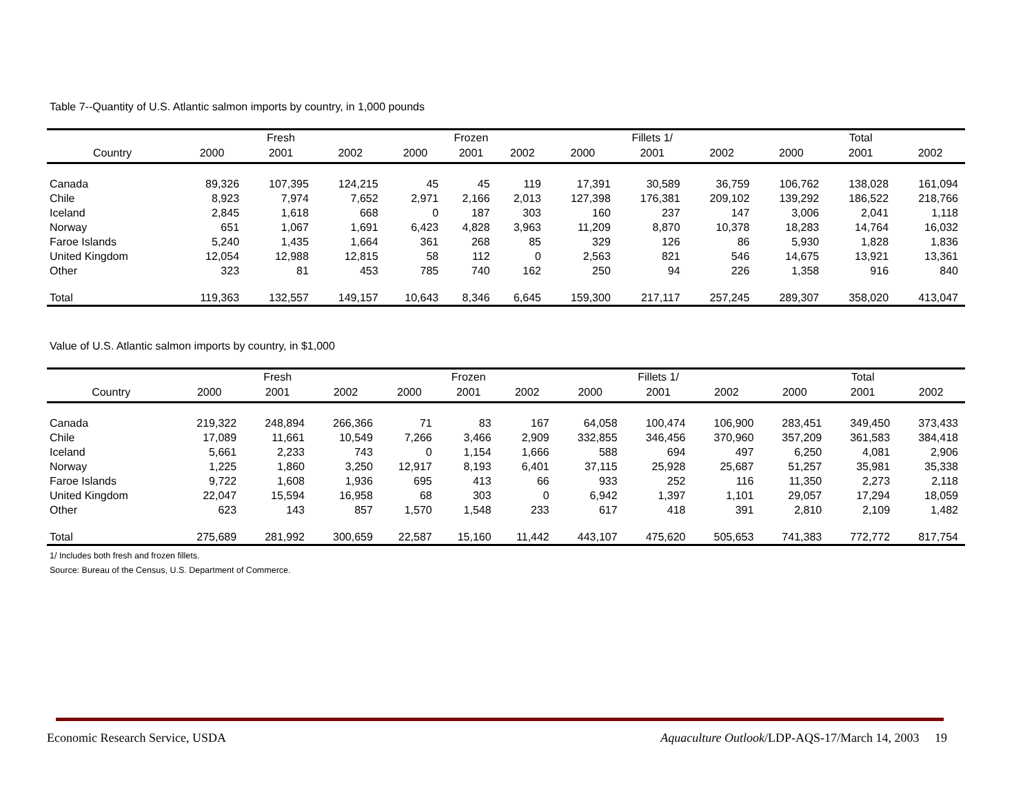Table 7--Quantity of U.S. Atlantic salmon imports by country, in 1,000 pounds
| | | Fresh | | | Frozen | | | Fillets 1/ | | | Total | |
| --- | --- | --- | --- | --- | --- | --- | --- | --- | --- | --- | --- | --- |
| Country | 2000 | 2001 | 2002 | 2000 | 2001 | 2002 | 2000 | 2001 | 2002 | 2000 | 2001 | 2002 |
| Canada | 89,326 | 107,395 | 124,215 | 45 | 45 | 119 | 17,391 | 30,589 | 36,759 | 106,762 | 138,028 | 161,094 |
| Chile | 8,923 | 7,974 | 7,652 | 2,971 | 2,166 | 2,013 | 127,398 | 176,381 | 209,102 | 139,292 | 186,522 | 218,766 |
| Iceland | 2,845 | 1,618 | 668 | 0 | 187 | 303 | 160 | 237 | 147 | 3,006 | 2,041 | 1,118 |
| Norway | 651 | 1,067 | 1,691 | 6,423 | 4,828 | 3,963 | 11,209 | 8,870 | 10,378 | 18,283 | 14,764 | 16,032 |
| Faroe Islands | 5,240 | 1,435 | 1,664 | 361 | 268 | 85 | 329 | 126 | 86 | 5,930 | 1,828 | 1,836 |
| United Kingdom | 12,054 | 12,988 | 12,815 | 58 | 112 | 0 | 2,563 | 821 | 546 | 14,675 | 13,921 | 13,361 |
| Other | 323 | 81 | 453 | 785 | 740 | 162 | 250 | 94 | 226 | 1,358 | 916 | 840 |
| Total | 119,363 | 132,557 | 149,157 | 10,643 | 8,346 | 6,645 | 159,300 | 217,117 | 257,245 | 289,307 | 358,020 | 413,047 |
Value of U.S. Atlantic salmon imports by country, in $1,000
| | | Fresh | | | Frozen | | | Fillets 1/ | | | Total | |
| --- | --- | --- | --- | --- | --- | --- | --- | --- | --- | --- | --- | --- |
| Country | 2000 | 2001 | 2002 | 2000 | 2001 | 2002 | 2000 | 2001 | 2002 | 2000 | 2001 | 2002 |
| Canada | 219,322 | 248,894 | 266,366 | 71 | 83 | 167 | 64,058 | 100,474 | 106,900 | 283,451 | 349,450 | 373,433 |
| Chile | 17,089 | 11,661 | 10,549 | 7,266 | 3,466 | 2,909 | 332,855 | 346,456 | 370,960 | 357,209 | 361,583 | 384,418 |
| Iceland | 5,661 | 2,233 | 743 | 0 | 1,154 | 1,666 | 588 | 694 | 497 | 6,250 | 4,081 | 2,906 |
| Norway | 1,225 | 1,860 | 3,250 | 12,917 | 8,193 | 6,401 | 37,115 | 25,928 | 25,687 | 51,257 | 35,981 | 35,338 |
| Faroe Islands | 9,722 | 1,608 | 1,936 | 695 | 413 | 66 | 933 | 252 | 116 | 11,350 | 2,273 | 2,118 |
| United Kingdom | 22,047 | 15,594 | 16,958 | 68 | 303 | 0 | 6,942 | 1,397 | 1,101 | 29,057 | 17,294 | 18,059 |
| Other | 623 | 143 | 857 | 1,570 | 1,548 | 233 | 617 | 418 | 391 | 2,810 | 2,109 | 1,482 |
| Total | 275,689 | 281,992 | 300,659 | 22,587 | 15,160 | 11,442 | 443,107 | 475,620 | 505,653 | 741,383 | 772,772 | 817,754 |
1/ Includes both fresh and frozen fillets.
Source: Bureau of the Census, U.S. Department of Commerce.
Economic Research Service, USDA Aquaculture Outlook/LDP-AQS-17/March 14, 2003 19